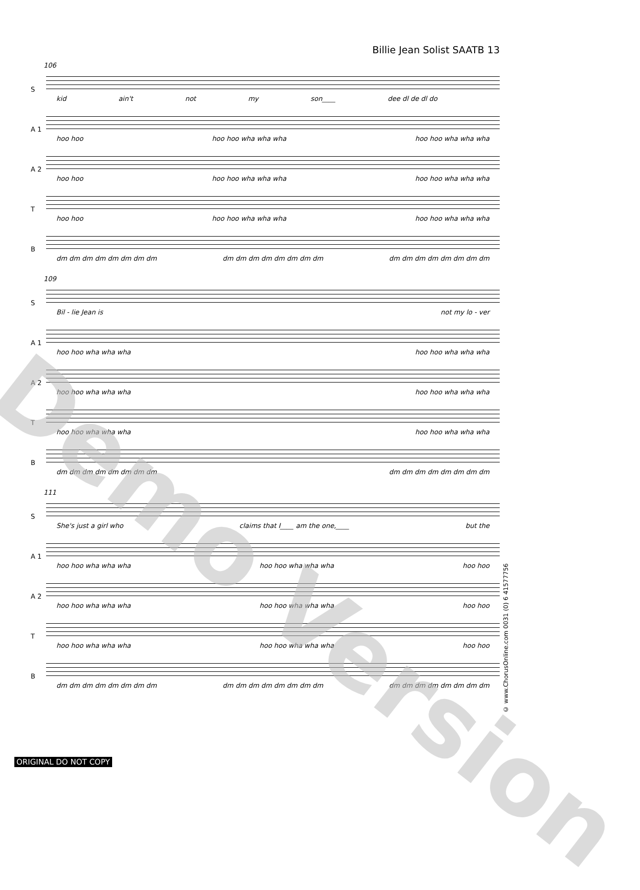Billie Jean Solist SAATB 13
106
S
kid ain't not my son____ dee dl de dl do
A 1
hoo hoo hoo hoo wha wha wha hoo hoo wha wha wha
A 2
hoo hoo hoo hoo wha wha wha hoo hoo wha wha wha
T
hoo hoo hoo hoo wha wha wha hoo hoo wha wha wha
B
dm dm dm dm dm dm dm dm dm dm dm dm dm dm dm dm dm dm dm dm dm dm dm dm
109
S
Bil - lie Jean is not my lo - ver
A 1
hoo hoo wha wha wha hoo hoo wha wha wha
A 2
hoo hoo wha wha wha hoo hoo wha wha wha
T
hoo hoo wha wha wha hoo hoo wha wha wha
B
dm dm dm dm dm dm dm dm dm dm dm dm dm dm dm dm
111
S
She's just a girl who claims that I____ am the one,____ but the
A 1
hoo hoo wha wha wha hoo hoo wha wha wha hoo hoo
A 2
hoo hoo wha wha wha hoo hoo wha wha wha hoo hoo
T
hoo hoo wha wha wha hoo hoo wha wha wha hoo hoo
B
dm dm dm dm dm dm dm dm dm dm dm dm dm dm dm dm dm dm dm dm dm dm dm dm
Demo Version
© www.ChorusOnline.com 0031 (0) 6 41577756
ORIGINAL DO NOT COPY